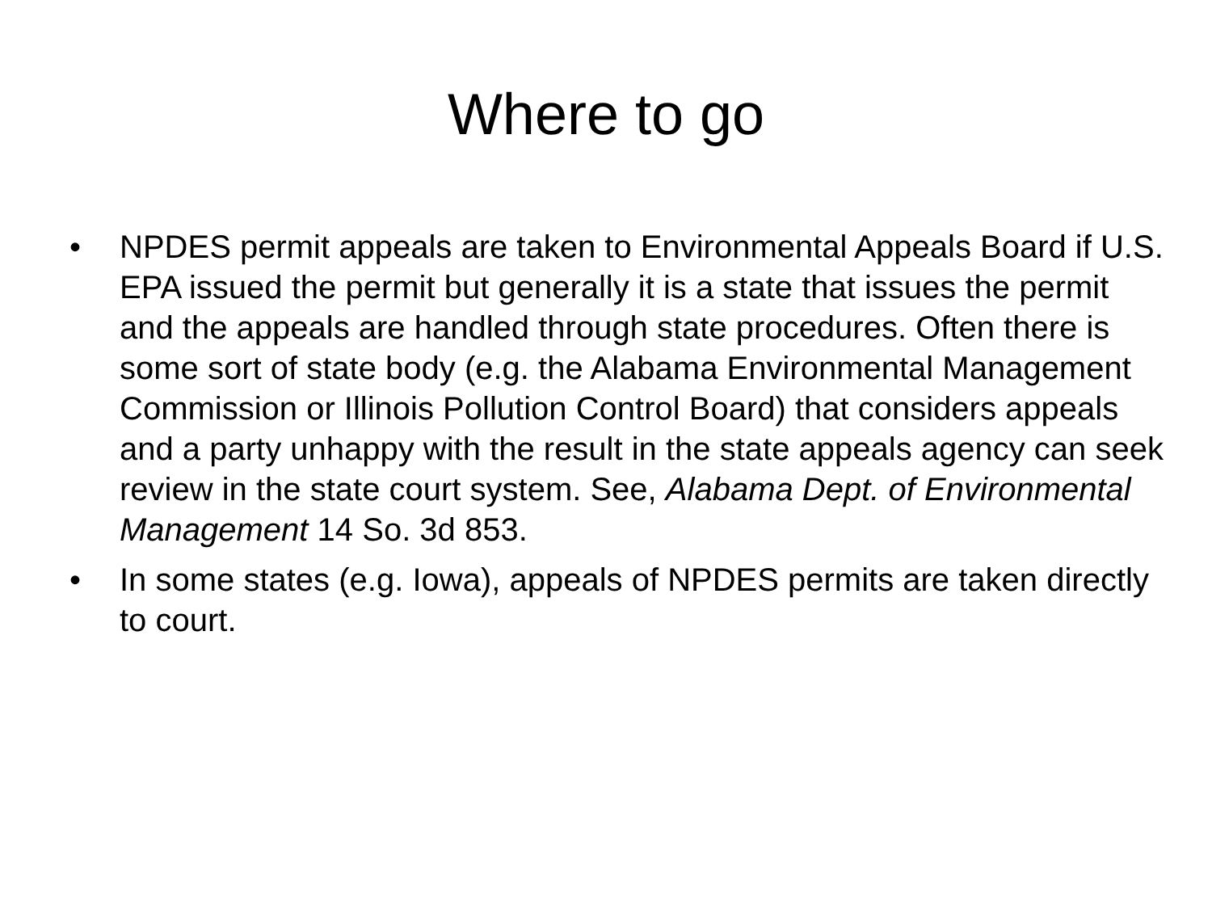Where to go
• NPDES permit appeals are taken to Environmental Appeals Board if U.S. EPA issued the permit but generally it is a state that issues the permit and the appeals are handled through state procedures. Often there is some sort of state body (e.g. the Alabama Environmental Management Commission or Illinois Pollution Control Board) that considers appeals and a party unhappy with the result in the state appeals agency can seek review in the state court system. See, Alabama Dept. of Environmental Management 14 So. 3d 853.
• In some states (e.g. Iowa), appeals of NPDES permits are taken directly to court.